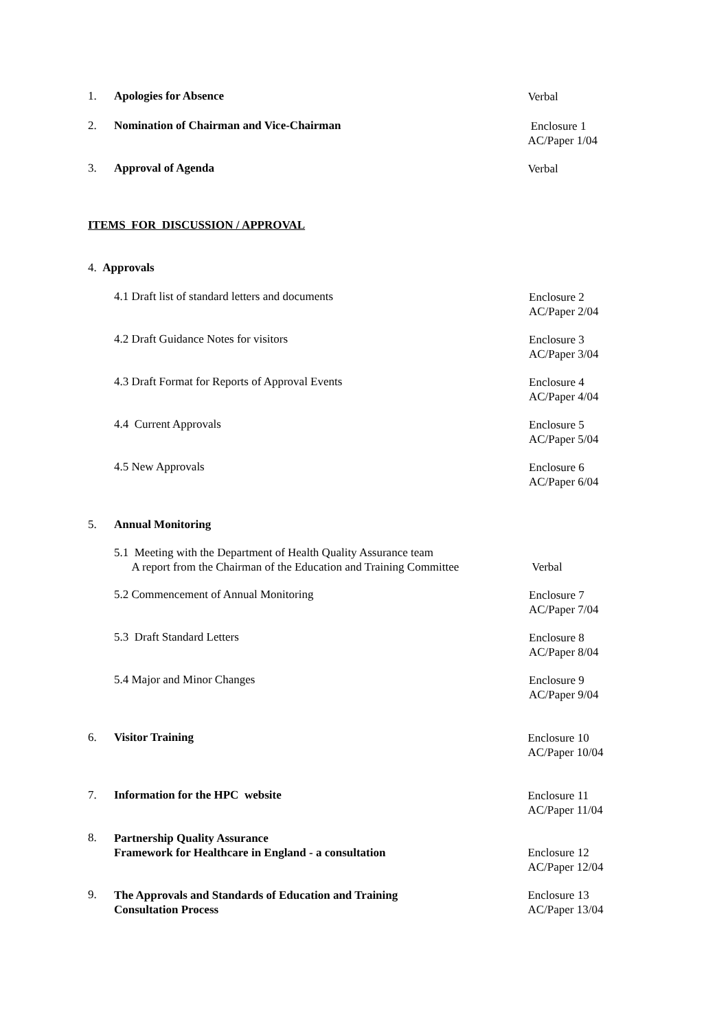1. Apologies for Absence
Verbal
2. Nomination of Chairman and Vice-Chairman
Enclosure 1
AC/Paper 1/04
3. Approval of Agenda
Verbal
ITEMS FOR DISCUSSION / APPROVAL
4. Approvals
4.1 Draft list of standard letters and documents
Enclosure 2
AC/Paper 2/04
4.2 Draft Guidance Notes for visitors
Enclosure 3
AC/Paper 3/04
4.3 Draft Format for Reports of Approval Events
Enclosure 4
AC/Paper 4/04
4.4 Current Approvals
Enclosure 5
AC/Paper 5/04
4.5 New Approvals
Enclosure 6
AC/Paper 6/04
5. Annual Monitoring
5.1 Meeting with the Department of Health Quality Assurance team
A report from the Chairman of the Education and Training Committee
Verbal
5.2 Commencement of Annual Monitoring
Enclosure 7
AC/Paper 7/04
5.3 Draft Standard Letters
Enclosure 8
AC/Paper 8/04
5.4 Major and Minor Changes
Enclosure 9
AC/Paper 9/04
6. Visitor Training
Enclosure 10
AC/Paper 10/04
7. Information for the HPC website
Enclosure 11
AC/Paper 11/04
8.
Partnership Quality Assurance
Framework for Healthcare in England - a consultation
Enclosure 12
AC/Paper 12/04
9.
The Approvals and Standards of Education and Training
Consultation Process
Enclosure 13
AC/Paper 13/04